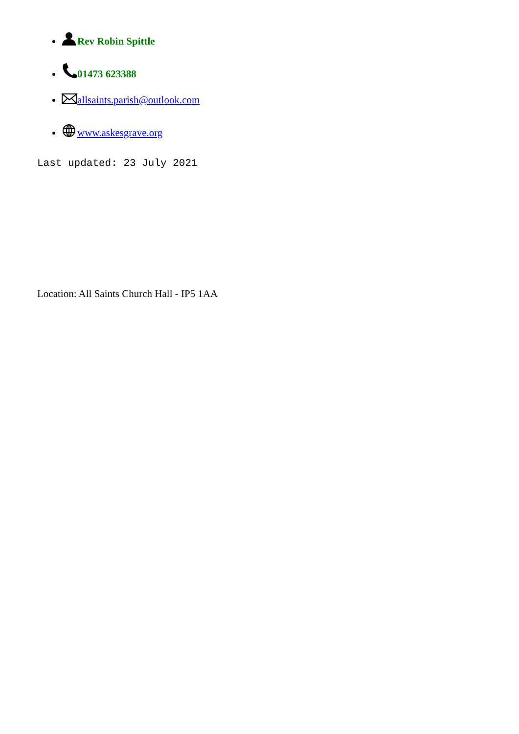Rev Robin Spittle
01473 623388
allsaints.parish@outlook.com
www.askesgrave.org
Last updated: 23 July 2021
Location: All Saints Church Hall - IP5 1AA